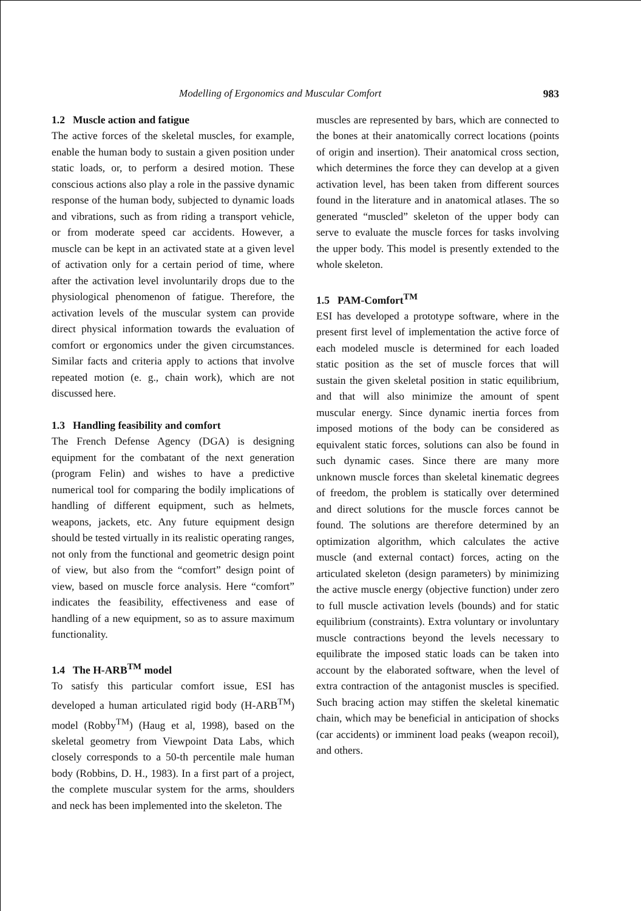Modelling of Ergonomics and Muscular Comfort 983
1.2 Muscle action and fatigue
The active forces of the skeletal muscles, for example, enable the human body to sustain a given position under static loads, or, to perform a desired motion. These conscious actions also play a role in the passive dynamic response of the human body, subjected to dynamic loads and vibrations, such as from riding a transport vehicle, or from moderate speed car accidents. However, a muscle can be kept in an activated state at a given level of activation only for a certain period of time, where after the activation level involuntarily drops due to the physiological phenomenon of fatigue. Therefore, the activation levels of the muscular system can provide direct physical information towards the evaluation of comfort or ergonomics under the given circumstances. Similar facts and criteria apply to actions that involve repeated motion (e. g., chain work), which are not discussed here.
1.3 Handling feasibility and comfort
The French Defense Agency (DGA) is designing equipment for the combatant of the next generation (program Felin) and wishes to have a predictive numerical tool for comparing the bodily implications of handling of different equipment, such as helmets, weapons, jackets, etc. Any future equipment design should be tested virtually in its realistic operating ranges, not only from the functional and geometric design point of view, but also from the “comfort” design point of view, based on muscle force analysis. Here “comfort” indicates the feasibility, effectiveness and ease of handling of a new equipment, so as to assure maximum functionality.
1.4 The H-ARB<sup>TM</sup> model
To satisfy this particular comfort issue, ESI has developed a human articulated rigid body (H-ARB<sup>TM</sup>) model (Robby<sup>TM</sup>) (Haug et al, 1998), based on the skeletal geometry from Viewpoint Data Labs, which closely corresponds to a 50-th percentile male human body (Robbins, D. H., 1983). In a first part of a project, the complete muscular system for the arms, shoulders and neck has been implemented into the skeleton. The
muscles are represented by bars, which are connected to the bones at their anatomically correct locations (points of origin and insertion). Their anatomical cross section, which determines the force they can develop at a given activation level, has been taken from different sources found in the literature and in anatomical atlases. The so generated “muscled” skeleton of the upper body can serve to evaluate the muscle forces for tasks involving the upper body. This model is presently extended to the whole skeleton.
1.5 PAM-Comfort<sup>TM</sup>
ESI has developed a prototype software, where in the present first level of implementation the active force of each modeled muscle is determined for each loaded static position as the set of muscle forces that will sustain the given skeletal position in static equilibrium, and that will also minimize the amount of spent muscular energy. Since dynamic inertia forces from imposed motions of the body can be considered as equivalent static forces, solutions can also be found in such dynamic cases. Since there are many more unknown muscle forces than skeletal kinematic degrees of freedom, the problem is statically over determined and direct solutions for the muscle forces cannot be found. The solutions are therefore determined by an optimization algorithm, which calculates the active muscle (and external contact) forces, acting on the articulated skeleton (design parameters) by minimizing the active muscle energy (objective function) under zero to full muscle activation levels (bounds) and for static equilibrium (constraints). Extra voluntary or involuntary muscle contractions beyond the levels necessary to equilibrate the imposed static loads can be taken into account by the elaborated software, when the level of extra contraction of the antagonist muscles is specified. Such bracing action may stiffen the skeletal kinematic chain, which may be beneficial in anticipation of shocks (car accidents) or imminent load peaks (weapon recoil), and others.